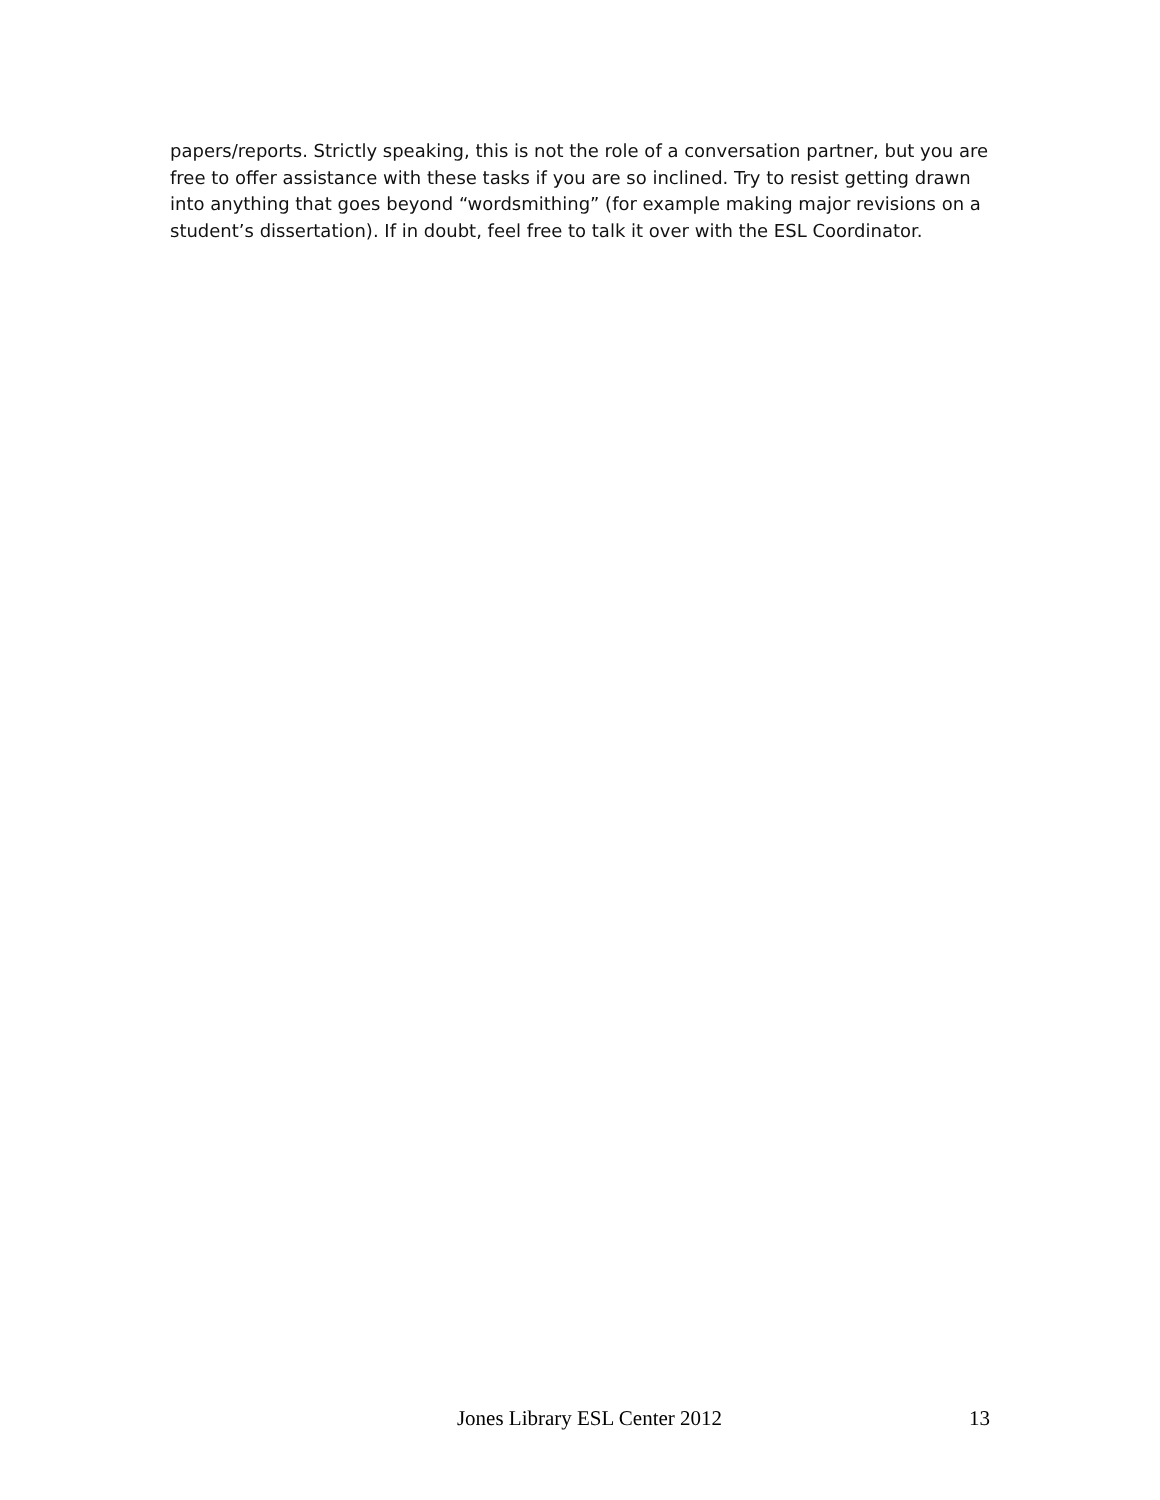papers/reports. Strictly speaking, this is not the role of a conversation partner, but you are free to offer assistance with these tasks if you are so inclined. Try to resist getting drawn into anything that goes beyond “wordsmithing” (for example making major revisions on a student’s dissertation). If in doubt, feel free to talk it over with the ESL Coordinator.
Jones Library ESL Center 2012 13